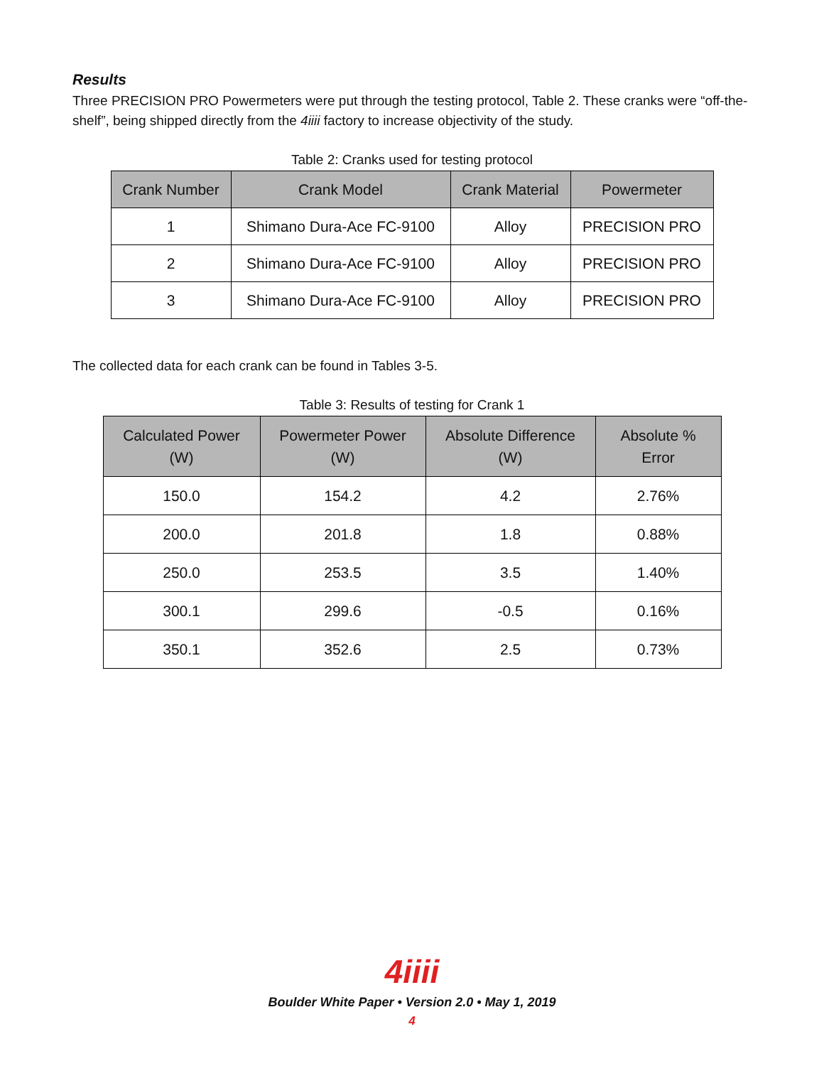Results
Three PRECISION PRO Powermeters were put through the testing protocol, Table 2. These cranks were “off-the-shelf”, being shipped directly from the 4iiii factory to increase objectivity of the study.
Table 2: Cranks used for testing protocol
| Crank Number | Crank Model | Crank Material | Powermeter |
| --- | --- | --- | --- |
| 1 | Shimano Dura-Ace FC-9100 | Alloy | PRECISION PRO |
| 2 | Shimano Dura-Ace FC-9100 | Alloy | PRECISION PRO |
| 3 | Shimano Dura-Ace FC-9100 | Alloy | PRECISION PRO |
The collected data for each crank can be found in Tables 3-5.
Table 3: Results of testing for Crank 1
| Calculated Power (W) | Powermeter Power (W) | Absolute Difference (W) | Absolute % Error |
| --- | --- | --- | --- |
| 150.0 | 154.2 | 4.2 | 2.76% |
| 200.0 | 201.8 | 1.8 | 0.88% |
| 250.0 | 253.5 | 3.5 | 1.40% |
| 300.1 | 299.6 | -0.5 | 0.16% |
| 350.1 | 352.6 | 2.5 | 0.73% |
4iiii
Boulder White Paper • Version 2.0 • May 1, 2019
4